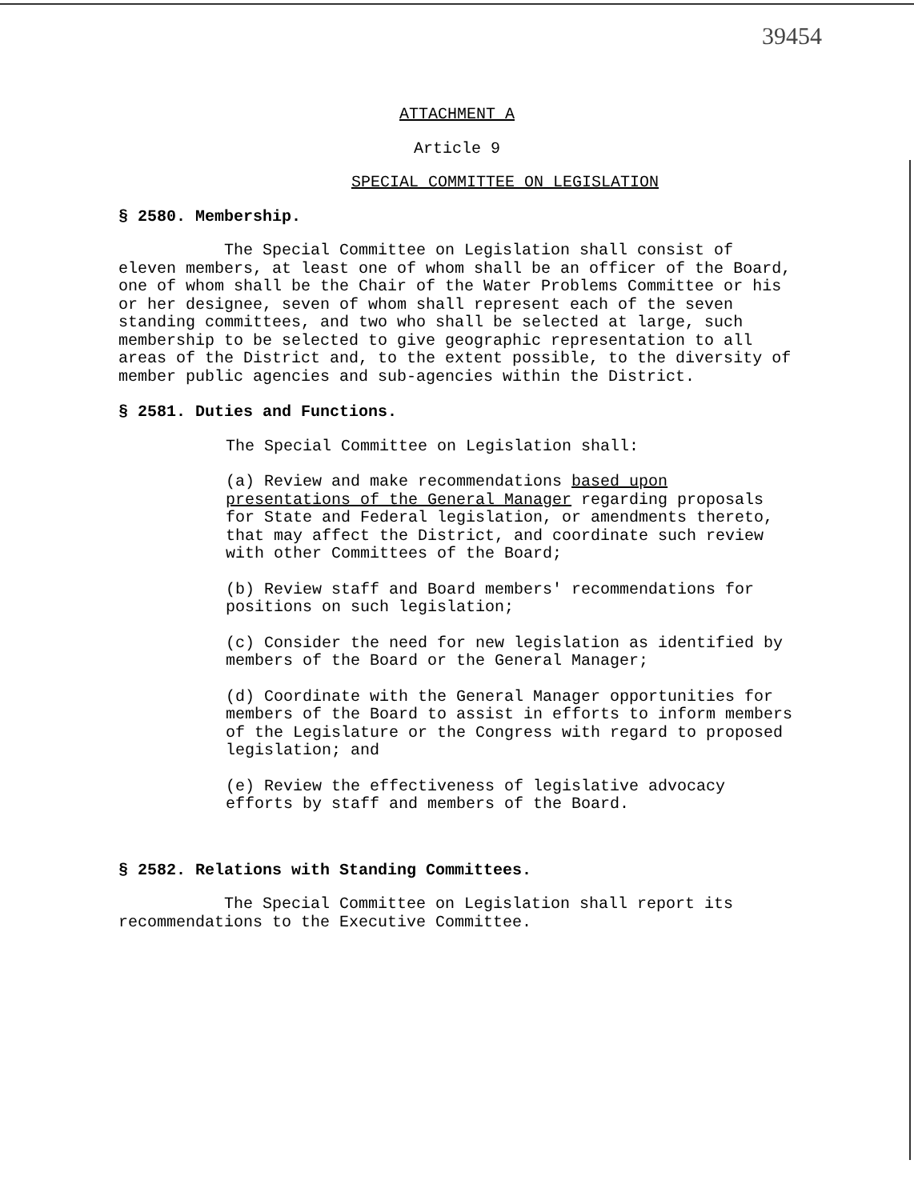39454
ATTACHMENT A
Article 9
SPECIAL COMMITTEE ON LEGISLATION
§ 2580. Membership.
The Special Committee on Legislation shall consist of eleven members, at least one of whom shall be an officer of the Board, one of whom shall be the Chair of the Water Problems Committee or his or her designee, seven of whom shall represent each of the seven standing committees, and two who shall be selected at large, such membership to be selected to give geographic representation to all areas of the District and, to the extent possible, to the diversity of member public agencies and sub-agencies within the District.
§ 2581. Duties and Functions.
The Special Committee on Legislation shall:
(a) Review and make recommendations based upon presentations of the General Manager regarding proposals for State and Federal legislation, or amendments thereto, that may affect the District, and coordinate such review with other Committees of the Board;
(b) Review staff and Board members' recommendations for positions on such legislation;
(c) Consider the need for new legislation as identified by members of the Board or the General Manager;
(d) Coordinate with the General Manager opportunities for members of the Board to assist in efforts to inform members of the Legislature or the Congress with regard to proposed legislation; and
(e) Review the effectiveness of legislative advocacy efforts by staff and members of the Board.
§ 2582. Relations with Standing Committees.
The Special Committee on Legislation shall report its recommendations to the Executive Committee.